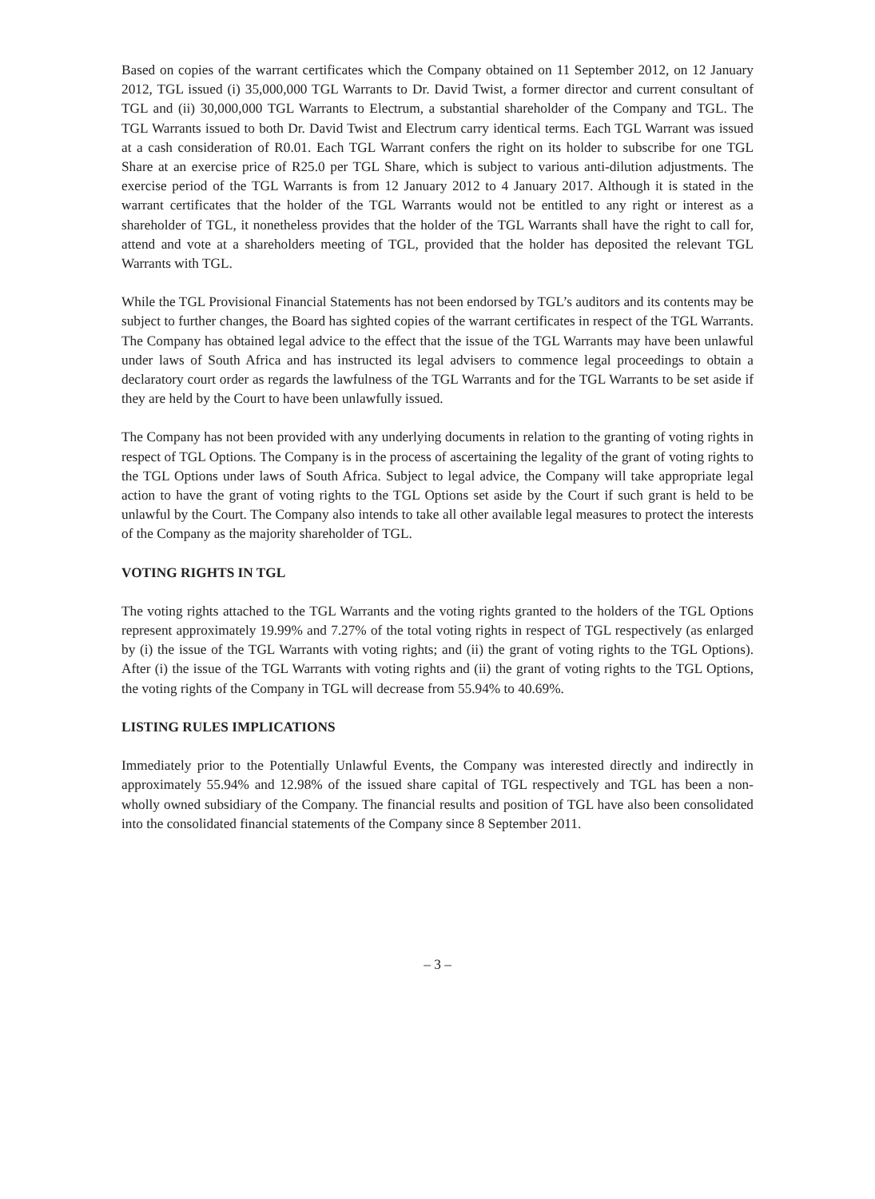Based on copies of the warrant certificates which the Company obtained on 11 September 2012, on 12 January 2012, TGL issued (i) 35,000,000 TGL Warrants to Dr. David Twist, a former director and current consultant of TGL and (ii) 30,000,000 TGL Warrants to Electrum, a substantial shareholder of the Company and TGL. The TGL Warrants issued to both Dr. David Twist and Electrum carry identical terms. Each TGL Warrant was issued at a cash consideration of R0.01. Each TGL Warrant confers the right on its holder to subscribe for one TGL Share at an exercise price of R25.0 per TGL Share, which is subject to various anti-dilution adjustments. The exercise period of the TGL Warrants is from 12 January 2012 to 4 January 2017. Although it is stated in the warrant certificates that the holder of the TGL Warrants would not be entitled to any right or interest as a shareholder of TGL, it nonetheless provides that the holder of the TGL Warrants shall have the right to call for, attend and vote at a shareholders meeting of TGL, provided that the holder has deposited the relevant TGL Warrants with TGL.
While the TGL Provisional Financial Statements has not been endorsed by TGL’s auditors and its contents may be subject to further changes, the Board has sighted copies of the warrant certificates in respect of the TGL Warrants. The Company has obtained legal advice to the effect that the issue of the TGL Warrants may have been unlawful under laws of South Africa and has instructed its legal advisers to commence legal proceedings to obtain a declaratory court order as regards the lawfulness of the TGL Warrants and for the TGL Warrants to be set aside if they are held by the Court to have been unlawfully issued.
The Company has not been provided with any underlying documents in relation to the granting of voting rights in respect of TGL Options. The Company is in the process of ascertaining the legality of the grant of voting rights to the TGL Options under laws of South Africa. Subject to legal advice, the Company will take appropriate legal action to have the grant of voting rights to the TGL Options set aside by the Court if such grant is held to be unlawful by the Court. The Company also intends to take all other available legal measures to protect the interests of the Company as the majority shareholder of TGL.
VOTING RIGHTS IN TGL
The voting rights attached to the TGL Warrants and the voting rights granted to the holders of the TGL Options represent approximately 19.99% and 7.27% of the total voting rights in respect of TGL respectively (as enlarged by (i) the issue of the TGL Warrants with voting rights; and (ii) the grant of voting rights to the TGL Options). After (i) the issue of the TGL Warrants with voting rights and (ii) the grant of voting rights to the TGL Options, the voting rights of the Company in TGL will decrease from 55.94% to 40.69%.
LISTING RULES IMPLICATIONS
Immediately prior to the Potentially Unlawful Events, the Company was interested directly and indirectly in approximately 55.94% and 12.98% of the issued share capital of TGL respectively and TGL has been a non-wholly owned subsidiary of the Company. The financial results and position of TGL have also been consolidated into the consolidated financial statements of the Company since 8 September 2011.
– 3 –